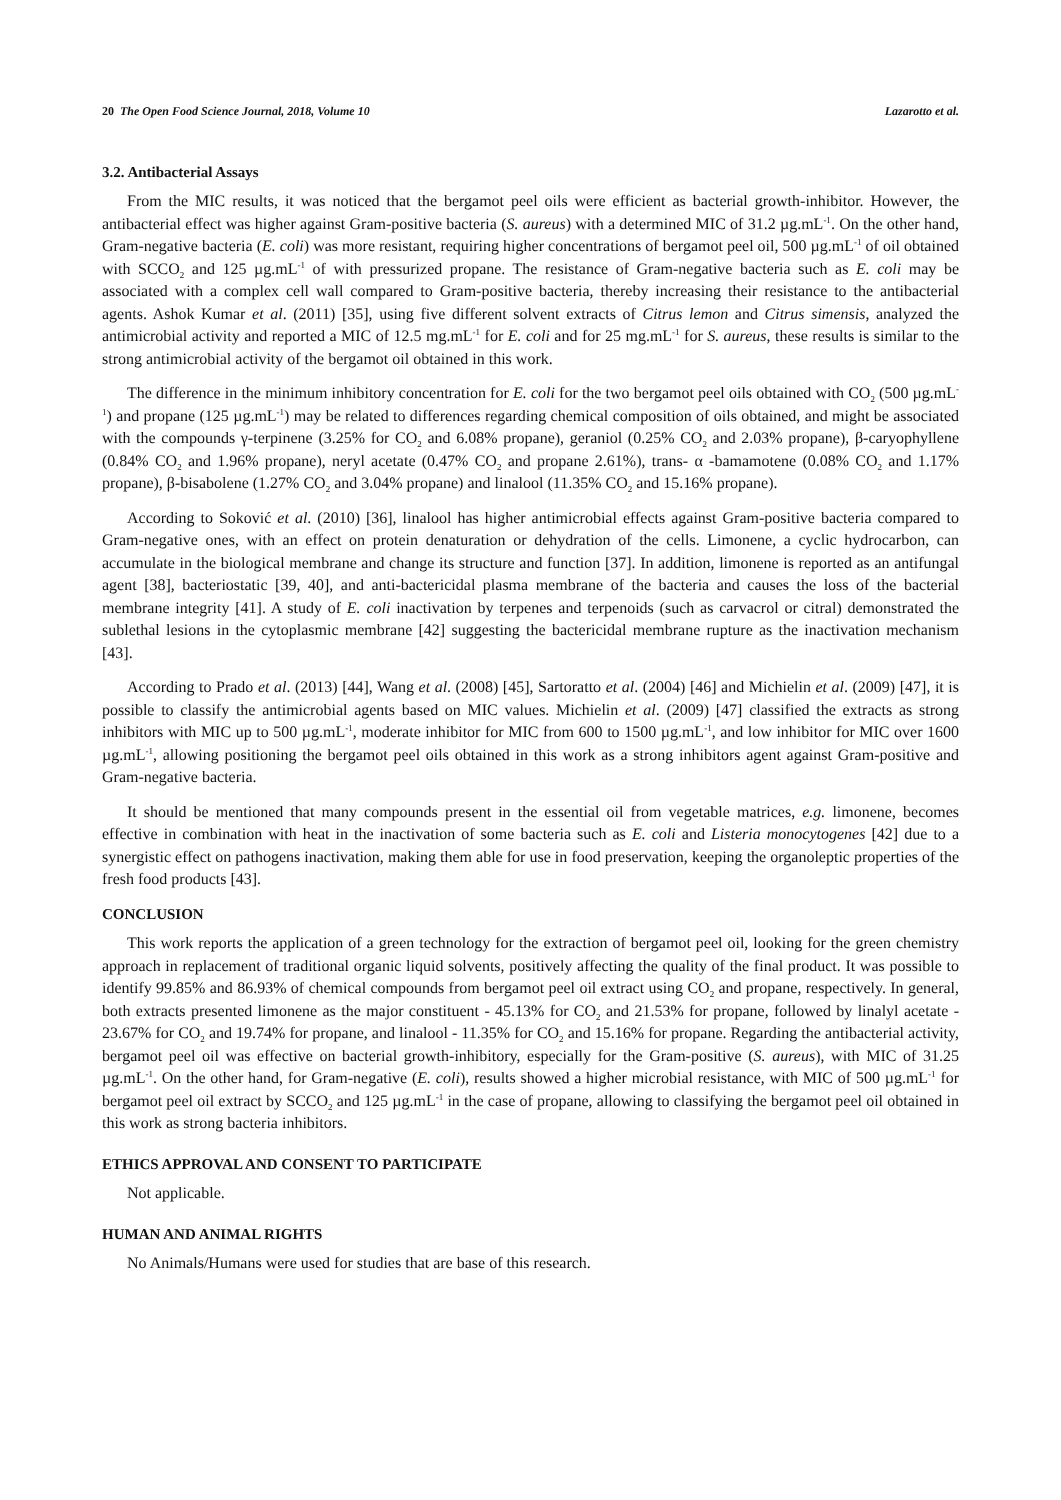20 The Open Food Science Journal, 2018, Volume 10 Lazarotto et al.
3.2. Antibacterial Assays
From the MIC results, it was noticed that the bergamot peel oils were efficient as bacterial growth-inhibitor. However, the antibacterial effect was higher against Gram-positive bacteria (S. aureus) with a determined MIC of 31.2 µg.mL<sup>-1</sup>. On the other hand, Gram-negative bacteria (E. coli) was more resistant, requiring higher concentrations of bergamot peel oil, 500 µg.mL<sup>-1</sup> of oil obtained with SCCO<sub>2</sub> and 125 µg.mL<sup>-1</sup> of with pressurized propane. The resistance of Gram-negative bacteria such as E. coli may be associated with a complex cell wall compared to Gram-positive bacteria, thereby increasing their resistance to the antibacterial agents. Ashok Kumar et al. (2011) [35], using five different solvent extracts of Citrus lemon and Citrus simensis, analyzed the antimicrobial activity and reported a MIC of 12.5 mg.mL<sup>-1</sup> for E. coli and for 25 mg.mL<sup>-1</sup> for S. aureus, these results is similar to the strong antimicrobial activity of the bergamot oil obtained in this work.
The difference in the minimum inhibitory concentration for E. coli for the two bergamot peel oils obtained with CO<sub>2</sub> (500 µg.mL<sup>-1</sup>) and propane (125 µg.mL<sup>-1</sup>) may be related to differences regarding chemical composition of oils obtained, and might be associated with the compounds γ-terpinene (3.25% for CO<sub>2</sub> and 6.08% propane), geraniol (0.25% CO<sub>2</sub> and 2.03% propane), β-caryophyllene (0.84% CO<sub>2</sub> and 1.96% propane), neryl acetate (0.47% CO<sub>2</sub> and propane 2.61%), trans- α -bamamotene (0.08% CO<sub>2</sub> and 1.17% propane), β-bisabolene (1.27% CO<sub>2</sub> and 3.04% propane) and linalool (11.35% CO<sub>2</sub> and 15.16% propane).
According to Soković et al. (2010) [36], linalool has higher antimicrobial effects against Gram-positive bacteria compared to Gram-negative ones, with an effect on protein denaturation or dehydration of the cells. Limonene, a cyclic hydrocarbon, can accumulate in the biological membrane and change its structure and function [37]. In addition, limonene is reported as an antifungal agent [38], bacteriostatic [39, 40], and anti-bactericidal plasma membrane of the bacteria and causes the loss of the bacterial membrane integrity [41]. A study of E. coli inactivation by terpenes and terpenoids (such as carvacrol or citral) demonstrated the sublethal lesions in the cytoplasmic membrane [42] suggesting the bactericidal membrane rupture as the inactivation mechanism [43].
According to Prado et al. (2013) [44], Wang et al. (2008) [45], Sartoratto et al. (2004) [46] and Michielin et al. (2009) [47], it is possible to classify the antimicrobial agents based on MIC values. Michielin et al. (2009) [47] classified the extracts as strong inhibitors with MIC up to 500 µg.mL<sup>-1</sup>, moderate inhibitor for MIC from 600 to 1500 µg.mL<sup>-1</sup>, and low inhibitor for MIC over 1600 µg.mL<sup>-1</sup>, allowing positioning the bergamot peel oils obtained in this work as a strong inhibitors agent against Gram-positive and Gram-negative bacteria.
It should be mentioned that many compounds present in the essential oil from vegetable matrices, e.g. limonene, becomes effective in combination with heat in the inactivation of some bacteria such as E. coli and Listeria monocytogenes [42] due to a synergistic effect on pathogens inactivation, making them able for use in food preservation, keeping the organoleptic properties of the fresh food products [43].
CONCLUSION
This work reports the application of a green technology for the extraction of bergamot peel oil, looking for the green chemistry approach in replacement of traditional organic liquid solvents, positively affecting the quality of the final product. It was possible to identify 99.85% and 86.93% of chemical compounds from bergamot peel oil extract using CO<sub>2</sub> and propane, respectively. In general, both extracts presented limonene as the major constituent - 45.13% for CO<sub>2</sub> and 21.53% for propane, followed by linalyl acetate - 23.67% for CO<sub>2</sub> and 19.74% for propane, and linalool - 11.35% for CO<sub>2</sub> and 15.16% for propane. Regarding the antibacterial activity, bergamot peel oil was effective on bacterial growth-inhibitory, especially for the Gram-positive (S. aureus), with MIC of 31.25 µg.mL<sup>-1</sup>. On the other hand, for Gram-negative (E. coli), results showed a higher microbial resistance, with MIC of 500 µg.mL<sup>-1</sup> for bergamot peel oil extract by SCCO<sub>2</sub> and 125 µg.mL<sup>-1</sup> in the case of propane, allowing to classifying the bergamot peel oil obtained in this work as strong bacteria inhibitors.
ETHICS APPROVAL AND CONSENT TO PARTICIPATE
Not applicable.
HUMAN AND ANIMAL RIGHTS
No Animals/Humans were used for studies that are base of this research.